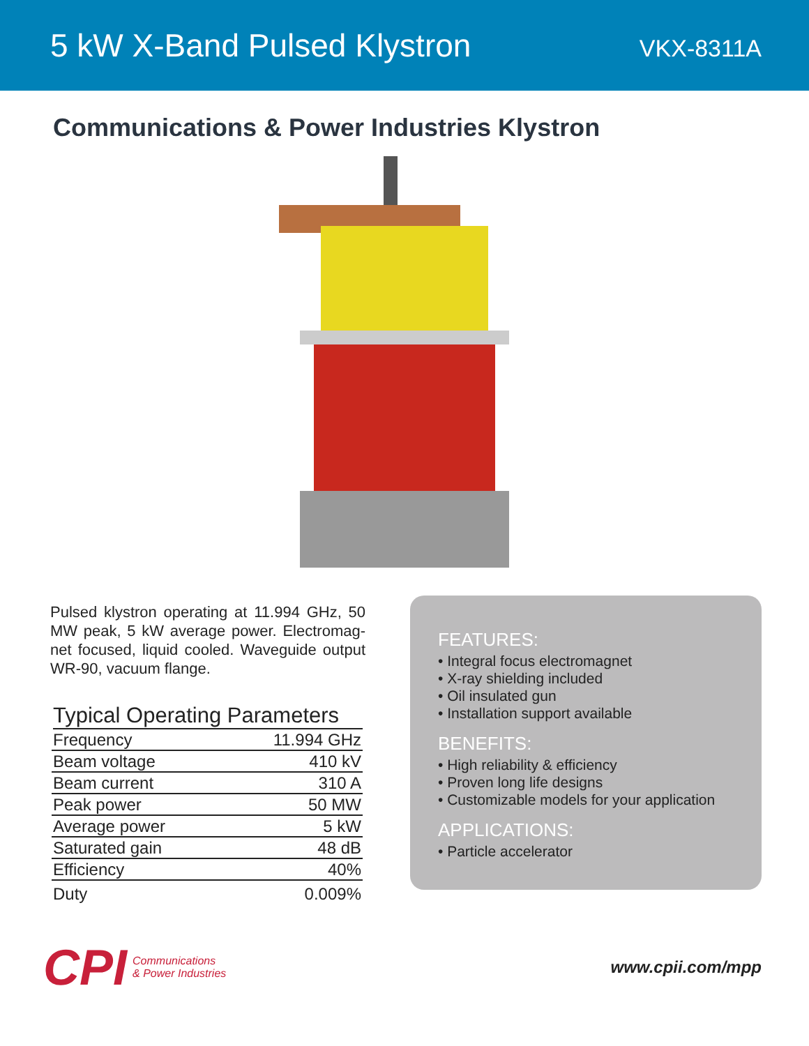5 kW X-Band Pulsed Klystron
VKX-8311A
Communications & Power Industries Klystron
Pulsed klystron operating at 11.994 GHz, 50 MW peak, 5 kW average power. Electromag-net focused, liquid cooled. Waveguide output WR-90, vacuum flange.
Typical Operating Parameters
| Frequency | 11.994 GHz |
| Beam voltage | 410 kV |
| Beam current | 310 A |
| Peak power | 50 MW |
| Average power | 5 kW |
| Saturated gain | 48 dB |
| Efficiency | 40% |
| Duty | 0.009% |
FEATURES:
• Integral focus electromagnet
• X-ray shielding included
• Oil insulated gun
• Installation support available
BENEFITS:
• High reliability & efficiency
• Proven long life designs
• Customizable models for your application
APPLICATIONS:
• Particle accelerator
CPI Communications
& Power Industries
www.cpii.com/mpp